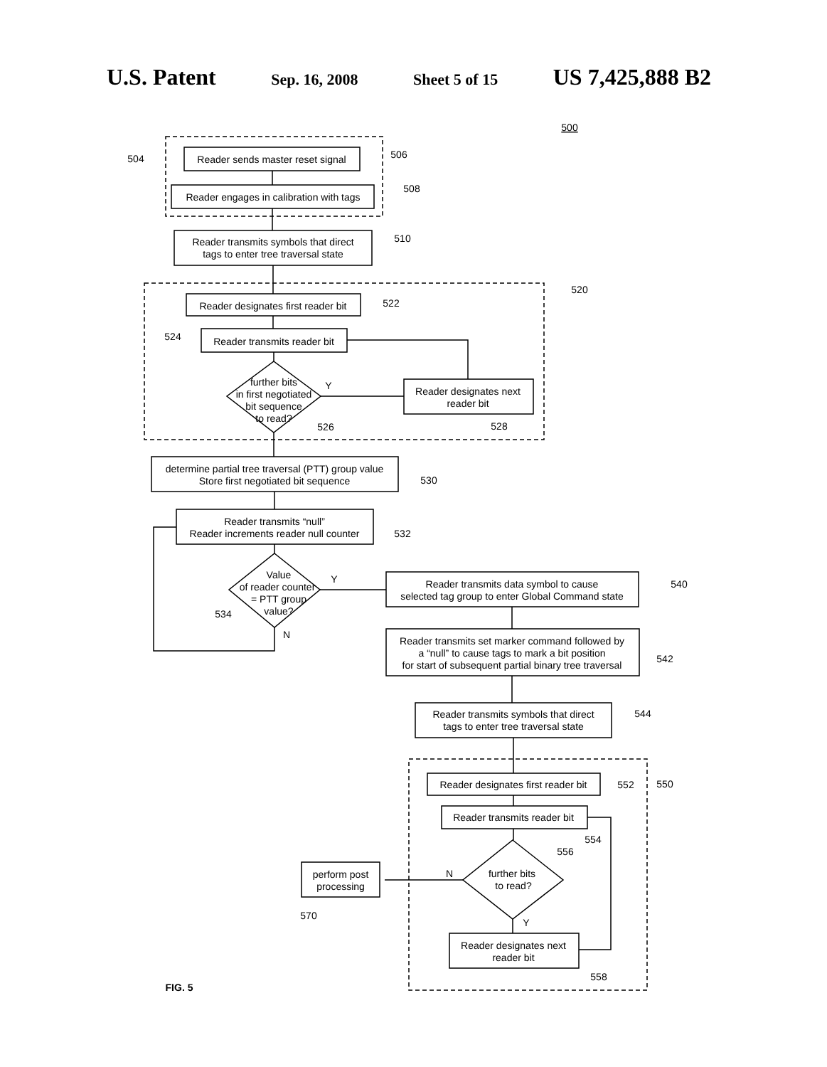U.S. Patent Sep. 16, 2008 Sheet 5 of 15 US 7,425,888 B2
500
Reader sends master reset signal
Reader engages in calibration with tags
Reader transmits symbols that direct
tags to enter tree traversal state
Reader designates first reader bit
Reader transmits reader bit
further bits
in first negotiated
bit sequence
to read?
Reader designates next
reader bit
determine partial tree traversal (PTT) group value
Store first negotiated bit sequence
Reader transmits “null”
Reader increments reader null counter
Value
of reader counter
= PTT group
value?
Reader transmits data symbol to cause
selected tag group to enter Global Command state
Reader transmits set marker command followed by
a “null” to cause tags to mark a bit position
for start of subsequent partial binary tree traversal
Reader transmits symbols that direct
tags to enter tree traversal state
Reader designates first reader bit
Reader transmits reader bit
further bits
to read?
perform post
processing
Reader designates next
reader bit
504
506
508
510
520
522
524
526
528
530
532
540
542
544
550
552
554
556
558
570
534
Y
Y
N
N
Y
FIG. 5